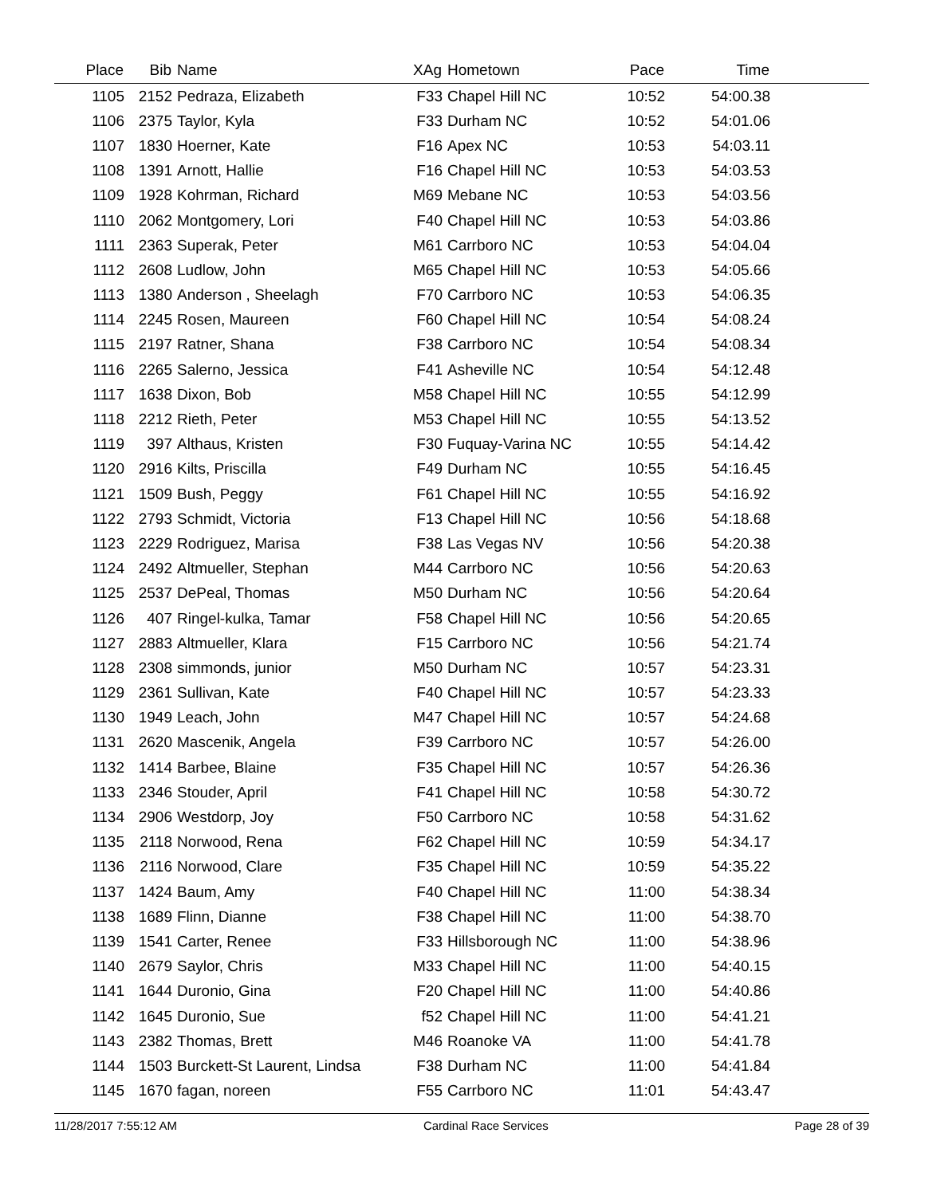| Place | Bib | Name | XAg | Hometown | Pace | Time | |
| --- | --- | --- | --- | --- | --- | --- | --- |
| 1105 | 2152 | Pedraza, Elizabeth | F33 | Chapel Hill NC | 10:52 | 54:00.38 | |
| 1106 | 2375 | Taylor, Kyla | F33 | Durham NC | 10:52 | 54:01.06 | |
| 1107 | 1830 | Hoerner, Kate | F16 | Apex NC | 10:53 | 54:03.11 | |
| 1108 | 1391 | Arnott, Hallie | F16 | Chapel Hill NC | 10:53 | 54:03.53 | |
| 1109 | 1928 | Kohrman, Richard | M69 | Mebane NC | 10:53 | 54:03.56 | |
| 1110 | 2062 | Montgomery, Lori | F40 | Chapel Hill NC | 10:53 | 54:03.86 | |
| 1111 | 2363 | Superak, Peter | M61 | Carrboro NC | 10:53 | 54:04.04 | |
| 1112 | 2608 | Ludlow, John | M65 | Chapel Hill NC | 10:53 | 54:05.66 | |
| 1113 | 1380 | Anderson , Sheelagh | F70 | Carrboro NC | 10:53 | 54:06.35 | |
| 1114 | 2245 | Rosen, Maureen | F60 | Chapel Hill NC | 10:54 | 54:08.24 | |
| 1115 | 2197 | Ratner, Shana | F38 | Carrboro NC | 10:54 | 54:08.34 | |
| 1116 | 2265 | Salerno, Jessica | F41 | Asheville NC | 10:54 | 54:12.48 | |
| 1117 | 1638 | Dixon, Bob | M58 | Chapel Hill NC | 10:55 | 54:12.99 | |
| 1118 | 2212 | Rieth, Peter | M53 | Chapel Hill NC | 10:55 | 54:13.52 | |
| 1119 | 397 | Althaus, Kristen | F30 | Fuquay-Varina NC | 10:55 | 54:14.42 | |
| 1120 | 2916 | Kilts, Priscilla | F49 | Durham NC | 10:55 | 54:16.45 | |
| 1121 | 1509 | Bush, Peggy | F61 | Chapel Hill NC | 10:55 | 54:16.92 | |
| 1122 | 2793 | Schmidt, Victoria | F13 | Chapel Hill NC | 10:56 | 54:18.68 | |
| 1123 | 2229 | Rodriguez, Marisa | F38 | Las Vegas NV | 10:56 | 54:20.38 | |
| 1124 | 2492 | Altmueller, Stephan | M44 | Carrboro NC | 10:56 | 54:20.63 | |
| 1125 | 2537 | DePeal, Thomas | M50 | Durham NC | 10:56 | 54:20.64 | |
| 1126 | 407 | Ringel-kulka, Tamar | F58 | Chapel Hill NC | 10:56 | 54:20.65 | |
| 1127 | 2883 | Altmueller, Klara | F15 | Carrboro NC | 10:56 | 54:21.74 | |
| 1128 | 2308 | simmonds, junior | M50 | Durham NC | 10:57 | 54:23.31 | |
| 1129 | 2361 | Sullivan, Kate | F40 | Chapel Hill NC | 10:57 | 54:23.33 | |
| 1130 | 1949 | Leach, John | M47 | Chapel Hill NC | 10:57 | 54:24.68 | |
| 1131 | 2620 | Mascenik, Angela | F39 | Carrboro NC | 10:57 | 54:26.00 | |
| 1132 | 1414 | Barbee, Blaine | F35 | Chapel Hill NC | 10:57 | 54:26.36 | |
| 1133 | 2346 | Stouder, April | F41 | Chapel Hill NC | 10:58 | 54:30.72 | |
| 1134 | 2906 | Westdorp, Joy | F50 | Carrboro NC | 10:58 | 54:31.62 | |
| 1135 | 2118 | Norwood, Rena | F62 | Chapel Hill NC | 10:59 | 54:34.17 | |
| 1136 | 2116 | Norwood, Clare | F35 | Chapel Hill NC | 10:59 | 54:35.22 | |
| 1137 | 1424 | Baum, Amy | F40 | Chapel Hill NC | 11:00 | 54:38.34 | |
| 1138 | 1689 | Flinn, Dianne | F38 | Chapel Hill NC | 11:00 | 54:38.70 | |
| 1139 | 1541 | Carter, Renee | F33 | Hillsborough NC | 11:00 | 54:38.96 | |
| 1140 | 2679 | Saylor, Chris | M33 | Chapel Hill NC | 11:00 | 54:40.15 | |
| 1141 | 1644 | Duronio, Gina | F20 | Chapel Hill NC | 11:00 | 54:40.86 | |
| 1142 | 1645 | Duronio, Sue | f52 | Chapel Hill NC | 11:00 | 54:41.21 | |
| 1143 | 2382 | Thomas, Brett | M46 | Roanoke VA | 11:00 | 54:41.78 | |
| 1144 | 1503 | Burckett-St Laurent, Lindsa | F38 | Durham NC | 11:00 | 54:41.84 | |
| 1145 | 1670 | fagan, noreen | F55 | Carrboro NC | 11:01 | 54:43.47 | |
11/28/2017 7:55:12 AM Cardinal Race Services Page 28 of 39